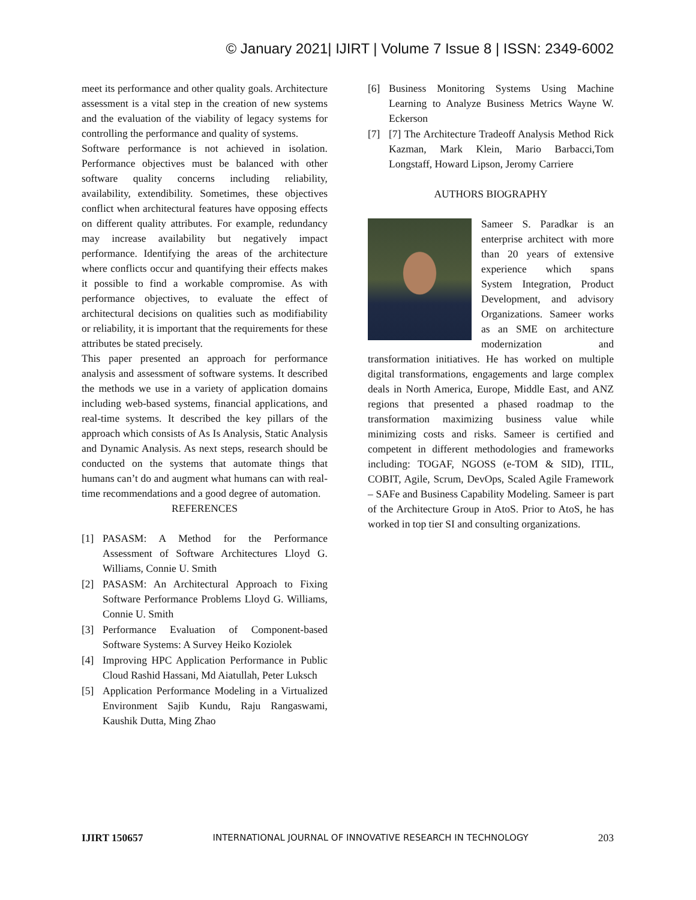© January 2021| IJIRT | Volume 7 Issue 8 | ISSN: 2349-6002
meet its performance and other quality goals. Architecture assessment is a vital step in the creation of new systems and the evaluation of the viability of legacy systems for controlling the performance and quality of systems.
Software performance is not achieved in isolation. Performance objectives must be balanced with other software quality concerns including reliability, availability, extendibility. Sometimes, these objectives conflict when architectural features have opposing effects on different quality attributes. For example, redundancy may increase availability but negatively impact performance. Identifying the areas of the architecture where conflicts occur and quantifying their effects makes it possible to find a workable compromise. As with performance objectives, to evaluate the effect of architectural decisions on qualities such as modifiability or reliability, it is important that the requirements for these attributes be stated precisely.
This paper presented an approach for performance analysis and assessment of software systems. It described the methods we use in a variety of application domains including web-based systems, financial applications, and real-time systems. It described the key pillars of the approach which consists of As Is Analysis, Static Analysis and Dynamic Analysis. As next steps, research should be conducted on the systems that automate things that humans can’t do and augment what humans can with real-time recommendations and a good degree of automation.
REFERENCES
[1] PASASM: A Method for the Performance Assessment of Software Architectures Lloyd G. Williams, Connie U. Smith
[2] PASASM: An Architectural Approach to Fixing Software Performance Problems Lloyd G. Williams, Connie U. Smith
[3] Performance Evaluation of Component-based Software Systems: A Survey Heiko Koziolek
[4] Improving HPC Application Performance in Public Cloud Rashid Hassani, Md Aiatullah, Peter Luksch
[5] Application Performance Modeling in a Virtualized Environment Sajib Kundu, Raju Rangaswami, Kaushik Dutta, Ming Zhao
[6] Business Monitoring Systems Using Machine Learning to Analyze Business Metrics Wayne W. Eckerson
[7] [7] The Architecture Tradeoff Analysis Method Rick Kazman, Mark Klein, Mario Barbacci,Tom Longstaff, Howard Lipson, Jeromy Carriere
AUTHORS BIOGRAPHY
Sameer S. Paradkar is an enterprise architect with more than 20 years of extensive experience which spans System Integration, Product Development, and advisory Organizations. Sameer works as an SME on architecture modernization and transformation initiatives. He has worked on multiple digital transformations, engagements and large complex deals in North America, Europe, Middle East, and ANZ regions that presented a phased roadmap to the transformation maximizing business value while minimizing costs and risks. Sameer is certified and competent in different methodologies and frameworks including: TOGAF, NGOSS (e-TOM & SID), ITIL, COBIT, Agile, Scrum, DevOps, Scaled Agile Framework – SAFe and Business Capability Modeling. Sameer is part of the Architecture Group in AtoS. Prior to AtoS, he has worked in top tier SI and consulting organizations.
IJIRT 150657 INTERNATIONAL JOURNAL OF INNOVATIVE RESEARCH IN TECHNOLOGY 203